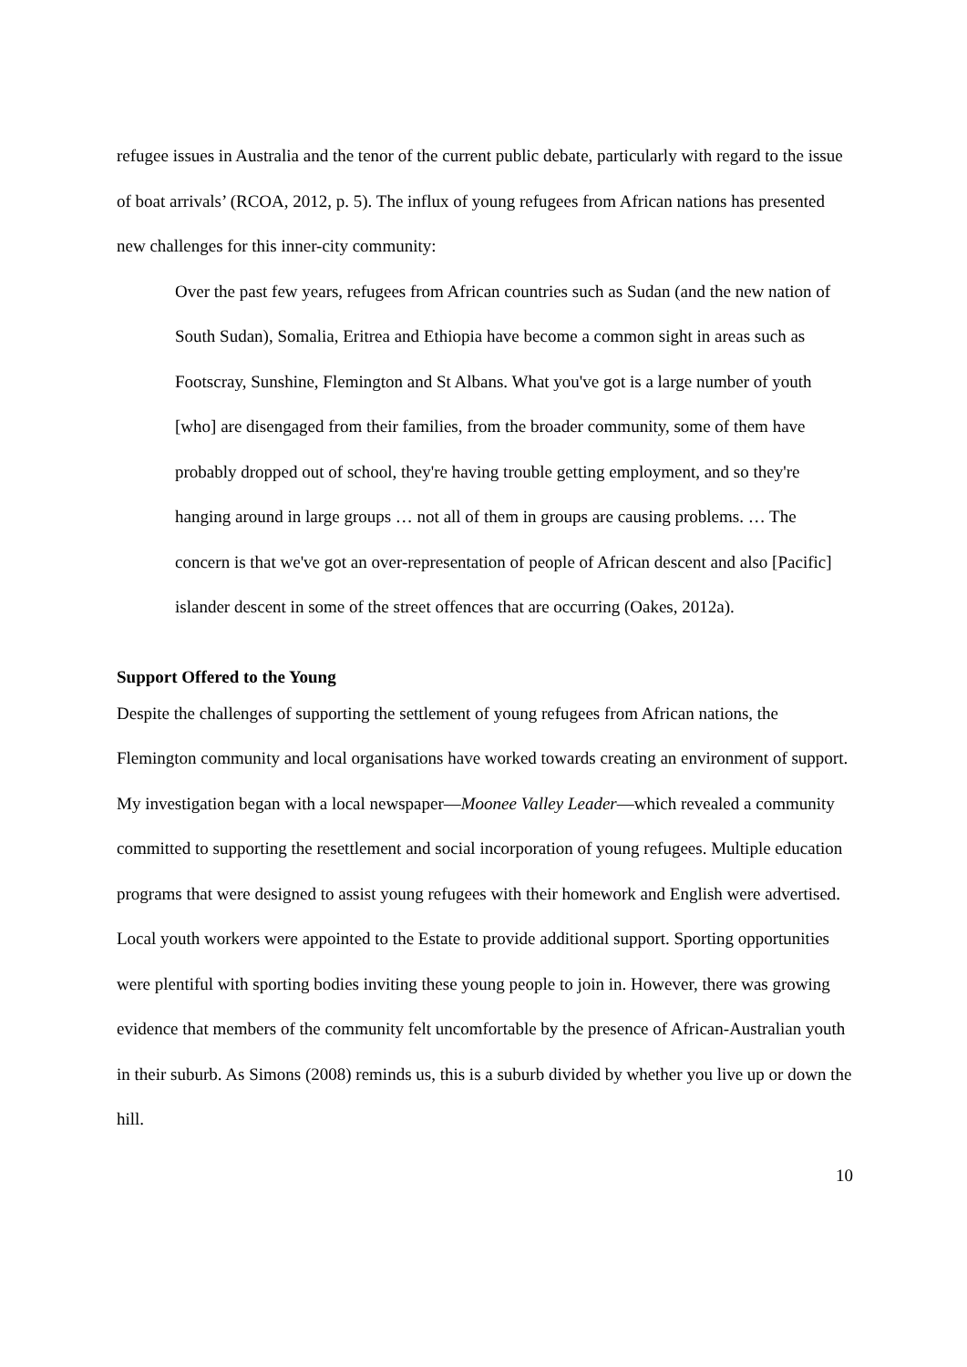refugee issues in Australia and the tenor of the current public debate, particularly with regard to the issue of boat arrivals’ (RCOA, 2012, p. 5). The influx of young refugees from African nations has presented new challenges for this inner-city community:
Over the past few years, refugees from African countries such as Sudan (and the new nation of South Sudan), Somalia, Eritrea and Ethiopia have become a common sight in areas such as Footscray, Sunshine, Flemington and St Albans. What you've got is a large number of youth [who] are disengaged from their families, from the broader community, some of them have probably dropped out of school, they're having trouble getting employment, and so they're hanging around in large groups … not all of them in groups are causing problems. … The concern is that we've got an over-representation of people of African descent and also [Pacific] islander descent in some of the street offences that are occurring (Oakes, 2012a).
Support Offered to the Young
Despite the challenges of supporting the settlement of young refugees from African nations, the Flemington community and local organisations have worked towards creating an environment of support. My investigation began with a local newspaper—Moonee Valley Leader—which revealed a community committed to supporting the resettlement and social incorporation of young refugees. Multiple education programs that were designed to assist young refugees with their homework and English were advertised. Local youth workers were appointed to the Estate to provide additional support. Sporting opportunities were plentiful with sporting bodies inviting these young people to join in. However, there was growing evidence that members of the community felt uncomfortable by the presence of African-Australian youth in their suburb. As Simons (2008) reminds us, this is a suburb divided by whether you live up or down the hill.
10